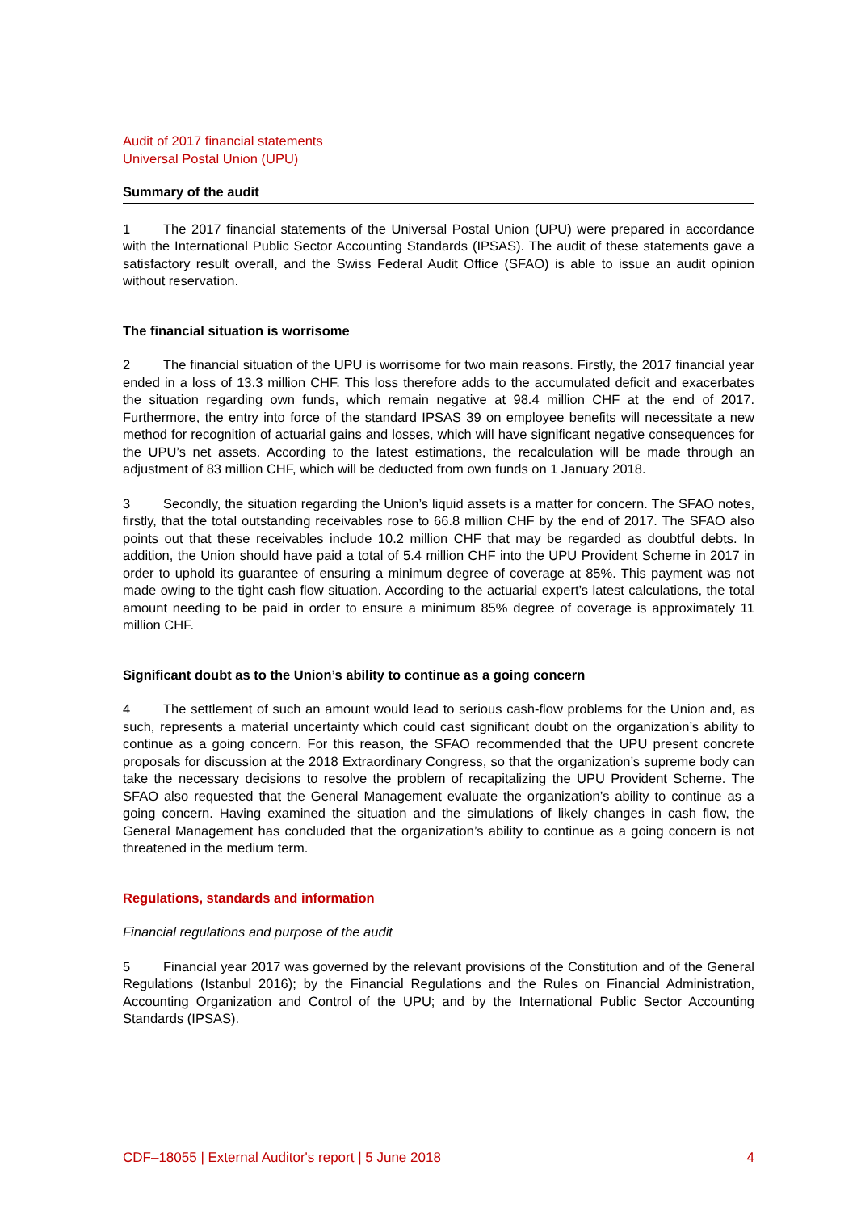Audit of 2017 financial statements
Universal Postal Union (UPU)
Summary of the audit
1 The 2017 financial statements of the Universal Postal Union (UPU) were prepared in accordance with the International Public Sector Accounting Standards (IPSAS). The audit of these statements gave a satisfactory result overall, and the Swiss Federal Audit Office (SFAO) is able to issue an audit opinion without reservation.
The financial situation is worrisome
2 The financial situation of the UPU is worrisome for two main reasons. Firstly, the 2017 financial year ended in a loss of 13.3 million CHF. This loss therefore adds to the accumulated deficit and exacerbates the situation regarding own funds, which remain negative at 98.4 million CHF at the end of 2017. Furthermore, the entry into force of the standard IPSAS 39 on employee benefits will necessitate a new method for recognition of actuarial gains and losses, which will have significant negative consequences for the UPU’s net assets. According to the latest estimations, the recalculation will be made through an adjustment of 83 million CHF, which will be deducted from own funds on 1 January 2018.
3 Secondly, the situation regarding the Union’s liquid assets is a matter for concern. The SFAO notes, firstly, that the total outstanding receivables rose to 66.8 million CHF by the end of 2017. The SFAO also points out that these receivables include 10.2 million CHF that may be regarded as doubtful debts. In addition, the Union should have paid a total of 5.4 million CHF into the UPU Provident Scheme in 2017 in order to uphold its guarantee of ensuring a minimum degree of coverage at 85%. This payment was not made owing to the tight cash flow situation. According to the actuarial expert’s latest calculations, the total amount needing to be paid in order to ensure a minimum 85% degree of coverage is approximately 11 million CHF.
Significant doubt as to the Union’s ability to continue as a going concern
4 The settlement of such an amount would lead to serious cash-flow problems for the Union and, as such, represents a material uncertainty which could cast significant doubt on the organization’s ability to continue as a going concern. For this reason, the SFAO recommended that the UPU present concrete proposals for discussion at the 2018 Extraordinary Congress, so that the organization’s supreme body can take the necessary decisions to resolve the problem of recapitalizing the UPU Provident Scheme. The SFAO also requested that the General Management evaluate the organization’s ability to continue as a going concern. Having examined the situation and the simulations of likely changes in cash flow, the General Management has concluded that the organization’s ability to continue as a going concern is not threatened in the medium term.
Regulations, standards and information
Financial regulations and purpose of the audit
5 Financial year 2017 was governed by the relevant provisions of the Constitution and of the General Regulations (Istanbul 2016); by the Financial Regulations and the Rules on Financial Administration, Accounting Organization and Control of the UPU; and by the International Public Sector Accounting Standards (IPSAS).
CDF–18055 | External Auditor's report | 5 June 2018 4